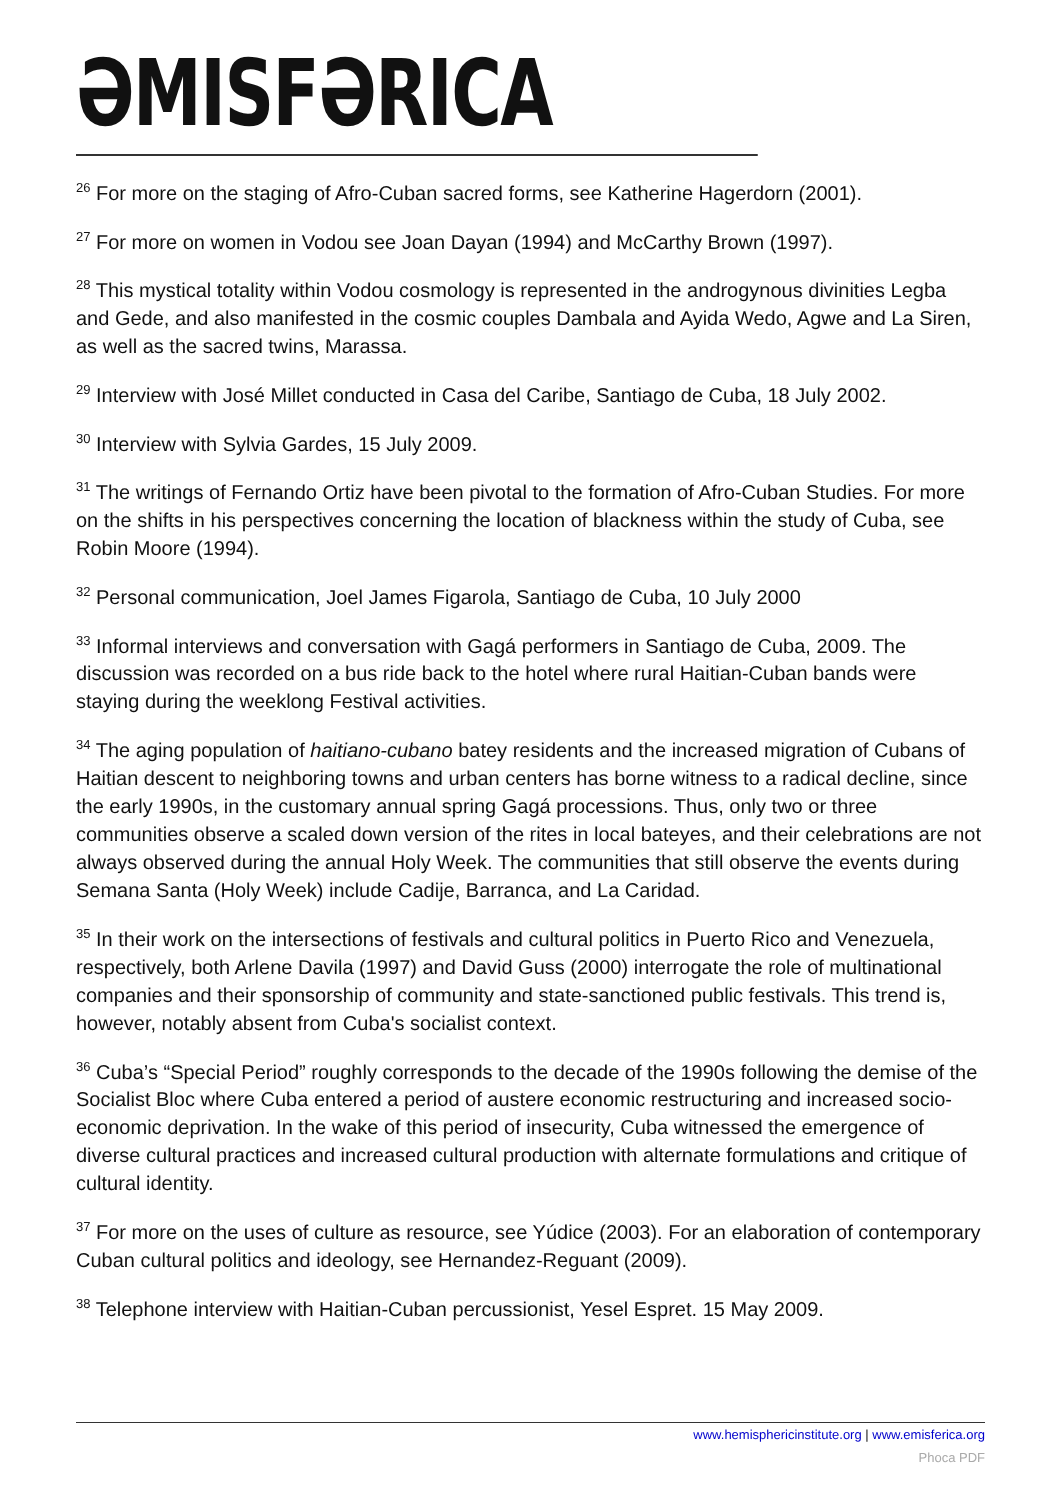ƏMISFƏRICA
<sup>26</sup> For more on the staging of Afro-Cuban sacred forms, see Katherine Hagerdorn (2001).
<sup>27</sup> For more on women in Vodou see Joan Dayan (1994) and McCarthy Brown (1997).
<sup>28</sup> This mystical totality within Vodou cosmology is represented in the androgynous divinities Legba and Gede, and also manifested in the cosmic couples Dambala and Ayida Wedo, Agwe and La Siren, as well as the sacred twins, Marassa.
<sup>29</sup> Interview with José Millet conducted in Casa del Caribe, Santiago de Cuba, 18 July 2002.
<sup>30</sup> Interview with Sylvia Gardes, 15 July 2009.
<sup>31</sup> The writings of Fernando Ortiz have been pivotal to the formation of Afro-Cuban Studies. For more on the shifts in his perspectives concerning the location of blackness within the study of Cuba, see Robin Moore (1994).
<sup>32</sup> Personal communication, Joel James Figarola, Santiago de Cuba, 10 July 2000
<sup>33</sup> Informal interviews and conversation with Gagá performers in Santiago de Cuba, 2009. The discussion was recorded on a bus ride back to the hotel where rural Haitian-Cuban bands were staying during the weeklong Festival activities.
<sup>34</sup> The aging population of haitiano-cubano batey residents and the increased migration of Cubans of Haitian descent to neighboring towns and urban centers has borne witness to a radical decline, since the early 1990s, in the customary annual spring Gagá processions. Thus, only two or three communities observe a scaled down version of the rites in local bateyes, and their celebrations are not always observed during the annual Holy Week. The communities that still observe the events during Semana Santa (Holy Week) include Cadije, Barranca, and La Caridad.
<sup>35</sup> In their work on the intersections of festivals and cultural politics in Puerto Rico and Venezuela, respectively, both Arlene Davila (1997) and David Guss (2000) interrogate the role of multinational companies and their sponsorship of community and state-sanctioned public festivals. This trend is, however, notably absent from Cuba's socialist context.
<sup>36</sup> Cuba’s “Special Period” roughly corresponds to the decade of the 1990s following the demise of the Socialist Bloc where Cuba entered a period of austere economic restructuring and increased socio-economic deprivation. In the wake of this period of insecurity, Cuba witnessed the emergence of diverse cultural practices and increased cultural production with alternate formulations and critique of cultural identity.
<sup>37</sup> For more on the uses of culture as resource, see Yúdice (2003). For an elaboration of contemporary Cuban cultural politics and ideology, see Hernandez-Reguant (2009).
<sup>38</sup> Telephone interview with Haitian-Cuban percussionist, Yesel Espret. 15 May 2009.
www.hemisphericinstitute.org | www.emisferica.org
Phoca PDF